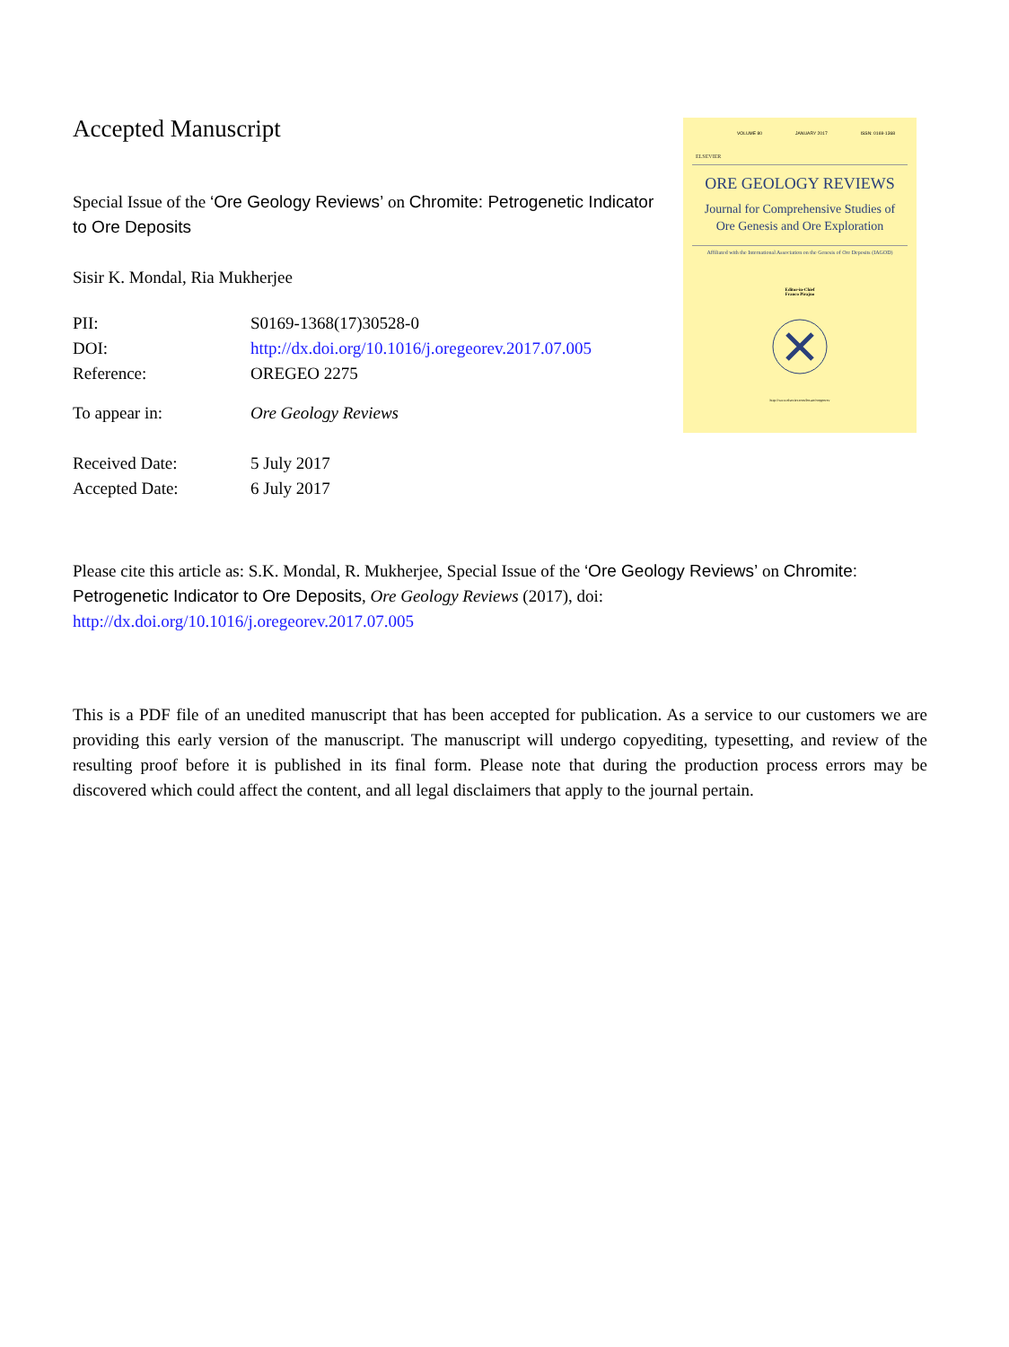Accepted Manuscript
Special Issue of the ‘Ore Geology Reviews’ on Chromite: Petrogenetic Indicator to Ore Deposits
Sisir K. Mondal, Ria Mukherjee
| PII: | S0169-1368(17)30528-0 |
| DOI: | http://dx.doi.org/10.1016/j.oregeorev.2017.07.005 |
| Reference: | OREGEO 2275 |
| To appear in: | Ore Geology Reviews |
| Received Date: | 5 July 2017 |
| Accepted Date: | 6 July 2017 |
VOLUME 80 JANUARY 2017 ISSN: 0169-1368
ELSEVIER
ORE GEOLOGY REVIEWS
Journal for Comprehensive Studies of
Ore Genesis and Ore Exploration
Affiliated with the International Association on the Genesis of Ore Deposits (IAGOD)
Editor-in-Chief
Franco Pirajno
http://www.elsevier.com/locate/oregeorev
Please cite this article as: S.K. Mondal, R. Mukherjee, Special Issue of the ‘Ore Geology Reviews’ on Chromite: Petrogenetic Indicator to Ore Deposits, Ore Geology Reviews (2017), doi: http://dx.doi.org/10.1016/j.oregeorev.2017.07.005
This is a PDF file of an unedited manuscript that has been accepted for publication. As a service to our customers we are providing this early version of the manuscript. The manuscript will undergo copyediting, typesetting, and review of the resulting proof before it is published in its final form. Please note that during the production process errors may be discovered which could affect the content, and all legal disclaimers that apply to the journal pertain.